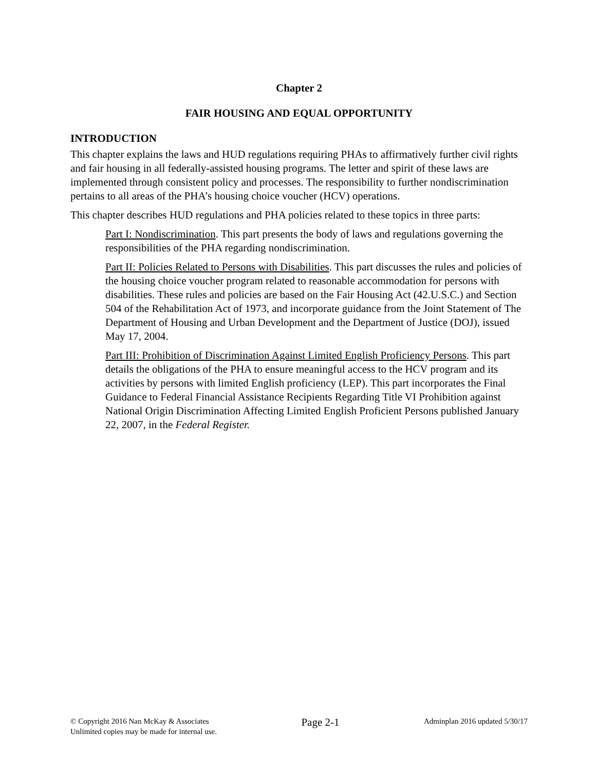Chapter 2
FAIR HOUSING AND EQUAL OPPORTUNITY
INTRODUCTION
This chapter explains the laws and HUD regulations requiring PHAs to affirmatively further civil rights and fair housing in all federally-assisted housing programs. The letter and spirit of these laws are implemented through consistent policy and processes. The responsibility to further nondiscrimination pertains to all areas of the PHA’s housing choice voucher (HCV) operations.
This chapter describes HUD regulations and PHA policies related to these topics in three parts:
Part I: Nondiscrimination. This part presents the body of laws and regulations governing the responsibilities of the PHA regarding nondiscrimination.
Part II: Policies Related to Persons with Disabilities. This part discusses the rules and policies of the housing choice voucher program related to reasonable accommodation for persons with disabilities. These rules and policies are based on the Fair Housing Act (42.U.S.C.) and Section 504 of the Rehabilitation Act of 1973, and incorporate guidance from the Joint Statement of The Department of Housing and Urban Development and the Department of Justice (DOJ), issued May 17, 2004.
Part III: Prohibition of Discrimination Against Limited English Proficiency Persons. This part details the obligations of the PHA to ensure meaningful access to the HCV program and its activities by persons with limited English proficiency (LEP). This part incorporates the Final Guidance to Federal Financial Assistance Recipients Regarding Title VI Prohibition against National Origin Discrimination Affecting Limited English Proficient Persons published January 22, 2007, in the Federal Register.
© Copyright 2016 Nan McKay & Associates
Unlimited copies may be made for internal use.
Page 2-1
Adminplan 2016 updated 5/30/17